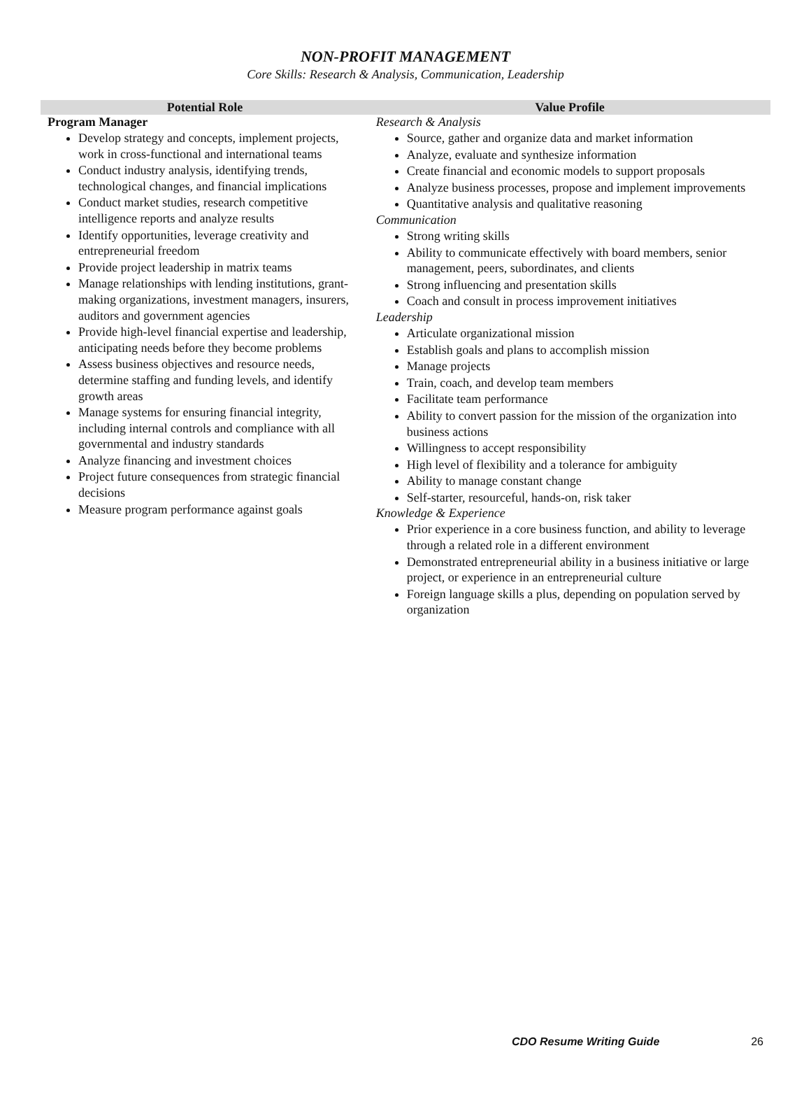NON-PROFIT MANAGEMENT
Core Skills: Research & Analysis, Communication, Leadership
| Potential Role | Value Profile |
| --- | --- |
| Program Manager Develop strategy and concepts, implement projects, work in cross-functional and international teams Conduct industry analysis, identifying trends, technological changes, and financial implications Conduct market studies, research competitive intelligence reports and analyze results Identify opportunities, leverage creativity and entrepreneurial freedom Provide project leadership in matrix teams Manage relationships with lending institutions, grant-making organizations, investment managers, insurers, auditors and government agencies Provide high-level financial expertise and leadership, anticipating needs before they become problems Assess business objectives and resource needs, determine staffing and funding levels, and identify growth areas Manage systems for ensuring financial integrity, including internal controls and compliance with all governmental and industry standards Analyze financing and investment choices Project future consequences from strategic financial decisions Measure program performance against goals | Research & Analysis Source, gather and organize data and market information Analyze, evaluate and synthesize information Create financial and economic models to support proposals Analyze business processes, propose and implement improvements Quantitative analysis and qualitative reasoning Communication Strong writing skills Ability to communicate effectively with board members, senior management, peers, subordinates, and clients Strong influencing and presentation skills Coach and consult in process improvement initiatives Leadership Articulate organizational mission Establish goals and plans to accomplish mission Manage projects Train, coach, and develop team members Facilitate team performance Ability to convert passion for the mission of the organization into business actions Willingness to accept responsibility High level of flexibility and a tolerance for ambiguity Ability to manage constant change Self-starter, resourceful, hands-on, risk taker Knowledge & Experience Prior experience in a core business function, and ability to leverage through a related role in a different environment Demonstrated entrepreneurial ability in a business initiative or large project, or experience in an entrepreneurial culture Foreign language skills a plus, depending on population served by organization |
CDO Resume Writing Guide 26